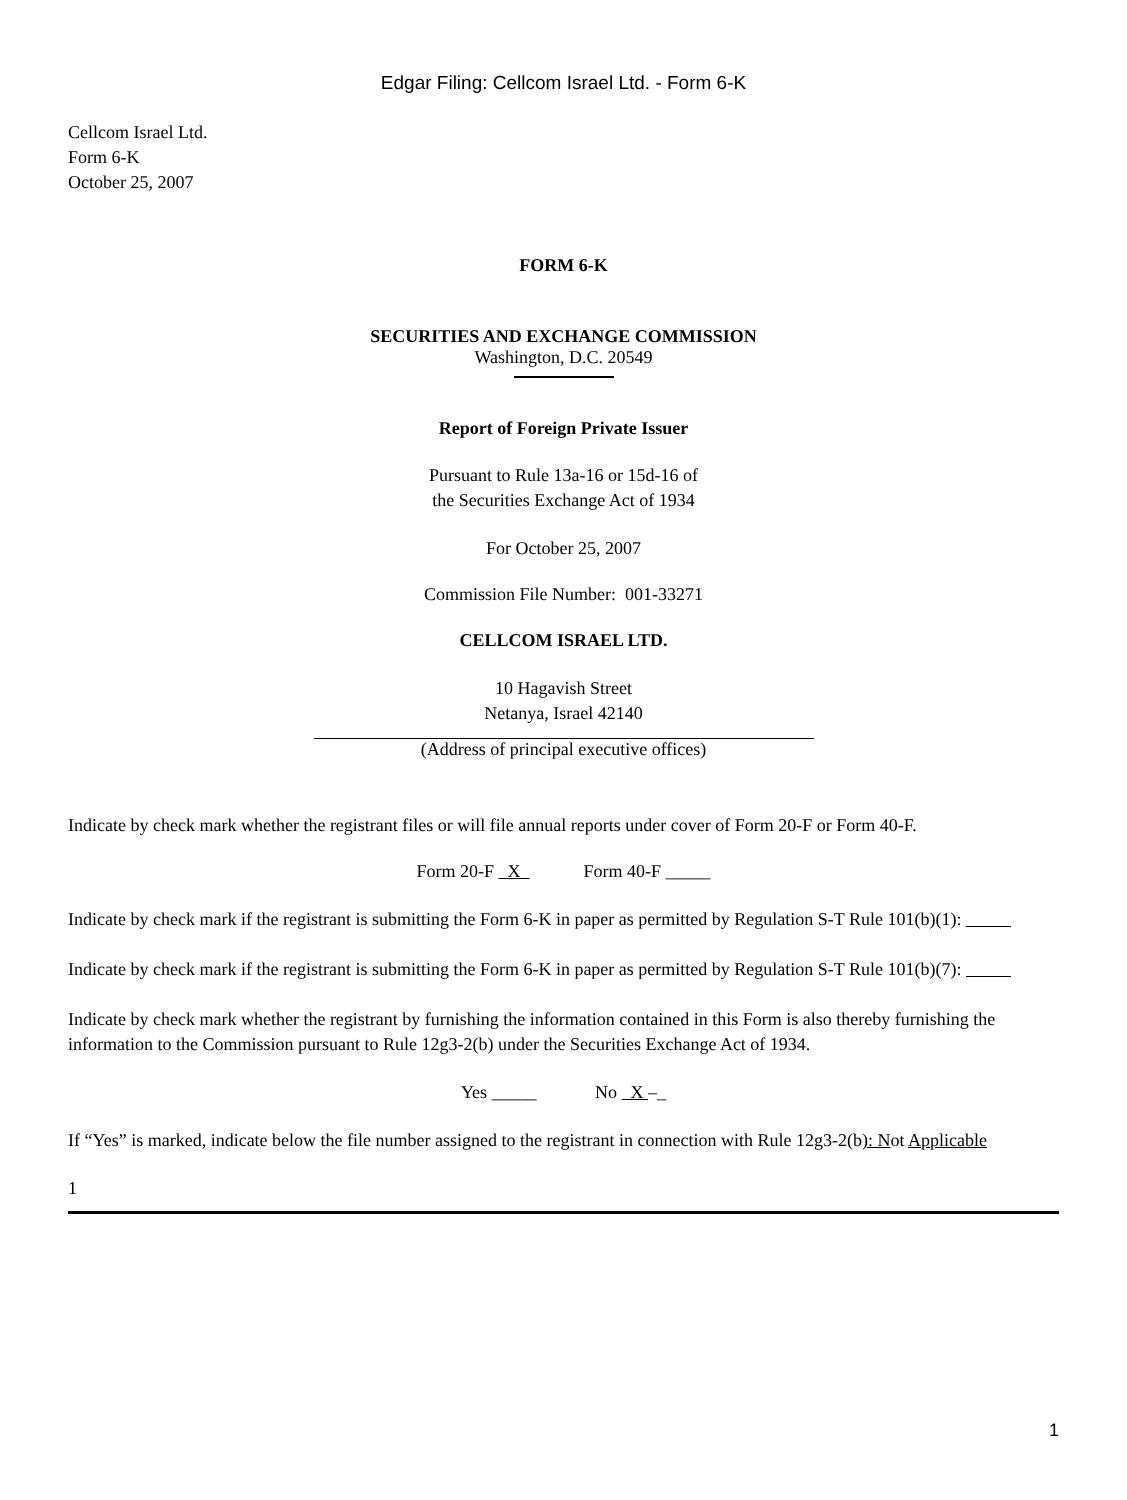Edgar Filing: Cellcom Israel Ltd. - Form 6-K
Cellcom Israel Ltd.
Form 6-K
October 25, 2007
FORM 6-K
SECURITIES AND EXCHANGE COMMISSION
Washington, D.C. 20549
Report of Foreign Private Issuer
Pursuant to Rule 13a-16 or 15d-16 of
the Securities Exchange Act of 1934
For October 25, 2007
Commission File Number: 001-33271
CELLCOM ISRAEL LTD.
10 Hagavish Street
Netanya, Israel 42140
(Address of principal executive offices)
Indicate by check mark whether the registrant files or will file annual reports under cover of Form 20-F or Form 40-F.
Form 20-F X Form 40-F _____
Indicate by check mark if the registrant is submitting the Form 6-K in paper as permitted by Regulation S-T Rule 101(b)(1):
Indicate by check mark if the registrant is submitting the Form 6-K in paper as permitted by Regulation S-T Rule 101(b)(7):
Indicate by check mark whether the registrant by furnishing the information contained in this Form is also thereby furnishing the information to the Commission pursuant to Rule 12g3-2(b) under the Securities Exchange Act of 1934.
Yes _____ No X –_
If “Yes” is marked, indicate below the file number assigned to the registrant in connection with Rule 12g3-2(b): Not Applicable
1
1